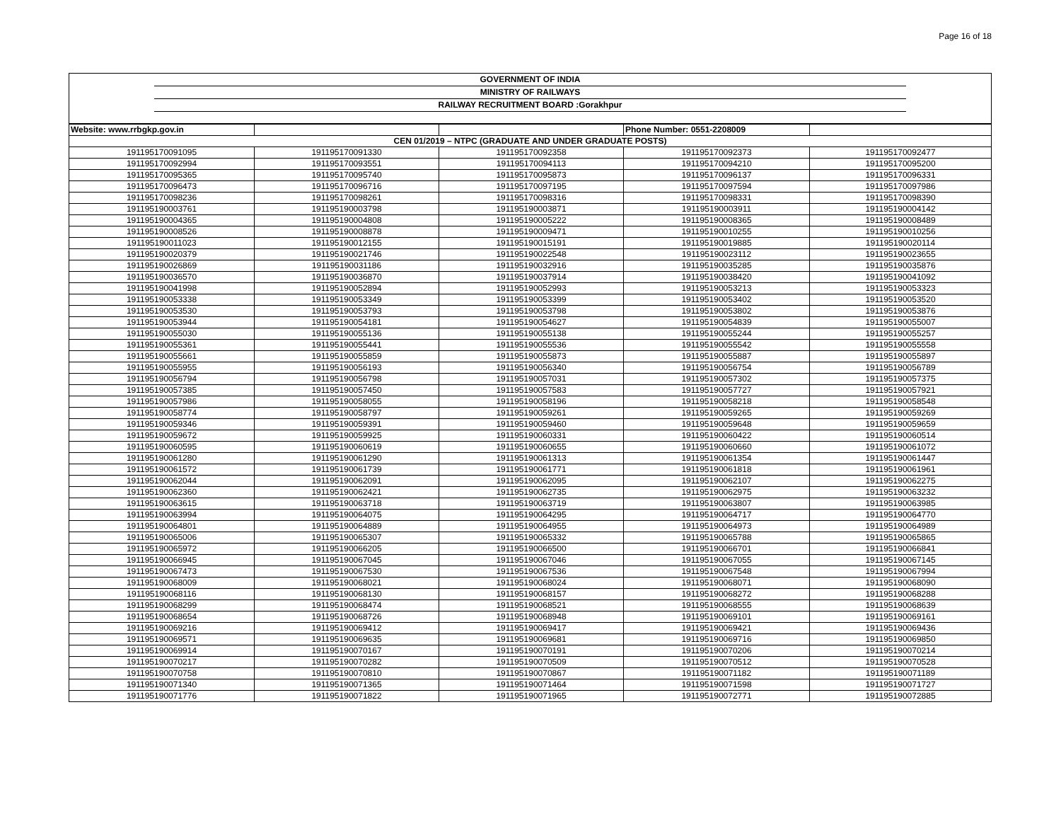Page 16 of 18
GOVERNMENT OF INDIA
MINISTRY OF RAILWAYS
RAILWAY RECRUITMENT BOARD :Gorakhpur
| Website: www.rrbgkp.gov.in | | | Phone Number: 0551-2208009 | |
| CEN 01/2019 – NTPC (GRADUATE AND UNDER GRADUATE POSTS) | | | | |
| 191195170091095 | 191195170091330 | 191195170092358 | 191195170092373 | 191195170092477 |
| 191195170092994 | 191195170093551 | 191195170094113 | 191195170094210 | 191195170095200 |
| 191195170095365 | 191195170095740 | 191195170095873 | 191195170096137 | 191195170096331 |
| 191195170096473 | 191195170096716 | 191195170097195 | 191195170097594 | 191195170097986 |
| 191195170098236 | 191195170098261 | 191195170098316 | 191195170098331 | 191195170098390 |
| 191195190003761 | 191195190003798 | 191195190003871 | 191195190003911 | 191195190004142 |
| 191195190004365 | 191195190004808 | 191195190005222 | 191195190008365 | 191195190008489 |
| 191195190008526 | 191195190008878 | 191195190009471 | 191195190010255 | 191195190010256 |
| 191195190011023 | 191195190012155 | 191195190015191 | 191195190019885 | 191195190020114 |
| 191195190020379 | 191195190021746 | 191195190022548 | 191195190023112 | 191195190023655 |
| 191195190026869 | 191195190031186 | 191195190032916 | 191195190035285 | 191195190035876 |
| 191195190036570 | 191195190036870 | 191195190037914 | 191195190038420 | 191195190041092 |
| 191195190041998 | 191195190052894 | 191195190052993 | 191195190053213 | 191195190053323 |
| 191195190053338 | 191195190053349 | 191195190053399 | 191195190053402 | 191195190053520 |
| 191195190053530 | 191195190053793 | 191195190053798 | 191195190053802 | 191195190053876 |
| 191195190053944 | 191195190054181 | 191195190054627 | 191195190054839 | 191195190055007 |
| 191195190055030 | 191195190055136 | 191195190055138 | 191195190055244 | 191195190055257 |
| 191195190055361 | 191195190055441 | 191195190055536 | 191195190055542 | 191195190055558 |
| 191195190055661 | 191195190055859 | 191195190055873 | 191195190055887 | 191195190055897 |
| 191195190055955 | 191195190056193 | 191195190056340 | 191195190056754 | 191195190056789 |
| 191195190056794 | 191195190056798 | 191195190057031 | 191195190057302 | 191195190057375 |
| 191195190057385 | 191195190057450 | 191195190057583 | 191195190057727 | 191195190057921 |
| 191195190057986 | 191195190058055 | 191195190058196 | 191195190058218 | 191195190058548 |
| 191195190058774 | 191195190058797 | 191195190059261 | 191195190059265 | 191195190059269 |
| 191195190059346 | 191195190059391 | 191195190059460 | 191195190059648 | 191195190059659 |
| 191195190059672 | 191195190059925 | 191195190060331 | 191195190060422 | 191195190060514 |
| 191195190060595 | 191195190060619 | 191195190060655 | 191195190060660 | 191195190061072 |
| 191195190061280 | 191195190061290 | 191195190061313 | 191195190061354 | 191195190061447 |
| 191195190061572 | 191195190061739 | 191195190061771 | 191195190061818 | 191195190061961 |
| 191195190062044 | 191195190062091 | 191195190062095 | 191195190062107 | 191195190062275 |
| 191195190062360 | 191195190062421 | 191195190062735 | 191195190062975 | 191195190063232 |
| 191195190063615 | 191195190063718 | 191195190063719 | 191195190063807 | 191195190063985 |
| 191195190063994 | 191195190064075 | 191195190064295 | 191195190064717 | 191195190064770 |
| 191195190064801 | 191195190064889 | 191195190064955 | 191195190064973 | 191195190064989 |
| 191195190065006 | 191195190065307 | 191195190065332 | 191195190065788 | 191195190065865 |
| 191195190065972 | 191195190066205 | 191195190066500 | 191195190066701 | 191195190066841 |
| 191195190066945 | 191195190067045 | 191195190067046 | 191195190067055 | 191195190067145 |
| 191195190067473 | 191195190067530 | 191195190067536 | 191195190067548 | 191195190067994 |
| 191195190068009 | 191195190068021 | 191195190068024 | 191195190068071 | 191195190068090 |
| 191195190068116 | 191195190068130 | 191195190068157 | 191195190068272 | 191195190068288 |
| 191195190068299 | 191195190068474 | 191195190068521 | 191195190068555 | 191195190068639 |
| 191195190068654 | 191195190068726 | 191195190068948 | 191195190069101 | 191195190069161 |
| 191195190069216 | 191195190069412 | 191195190069417 | 191195190069421 | 191195190069436 |
| 191195190069571 | 191195190069635 | 191195190069681 | 191195190069716 | 191195190069850 |
| 191195190069914 | 191195190070167 | 191195190070191 | 191195190070206 | 191195190070214 |
| 191195190070217 | 191195190070282 | 191195190070509 | 191195190070512 | 191195190070528 |
| 191195190070758 | 191195190070810 | 191195190070867 | 191195190071182 | 191195190071189 |
| 191195190071340 | 191195190071365 | 191195190071464 | 191195190071598 | 191195190071727 |
| 191195190071776 | 191195190071822 | 191195190071965 | 191195190072771 | 191195190072885 |